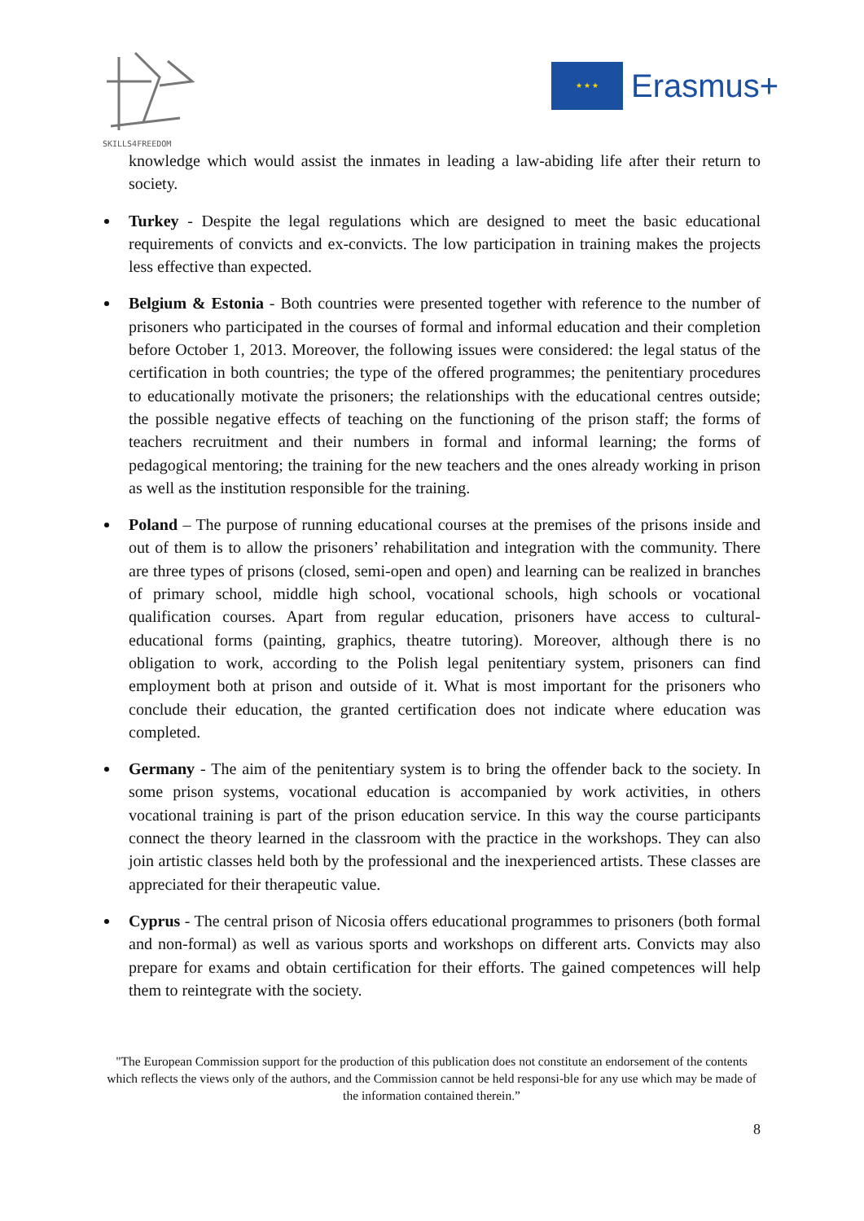SKILLS4FREEDOM
★ ★ ★
Erasmus+
knowledge which would assist the inmates in leading a law-abiding life after their return to society.
Turkey - Despite the legal regulations which are designed to meet the basic educational requirements of convicts and ex-convicts. The low participation in training makes the projects less effective than expected.
Belgium & Estonia - Both countries were presented together with reference to the number of prisoners who participated in the courses of formal and informal education and their completion before October 1, 2013. Moreover, the following issues were considered: the legal status of the certification in both countries; the type of the offered programmes; the penitentiary procedures to educationally motivate the prisoners; the relationships with the educational centres outside; the possible negative effects of teaching on the functioning of the prison staff; the forms of teachers recruitment and their numbers in formal and informal learning; the forms of pedagogical mentoring; the training for the new teachers and the ones already working in prison as well as the institution responsible for the training.
Poland – The purpose of running educational courses at the premises of the prisons inside and out of them is to allow the prisoners’ rehabilitation and integration with the community. There are three types of prisons (closed, semi-open and open) and learning can be realized in branches of primary school, middle high school, vocational schools, high schools or vocational qualification courses. Apart from regular education, prisoners have access to cultural-educational forms (painting, graphics, theatre tutoring). Moreover, although there is no obligation to work, according to the Polish legal penitentiary system, prisoners can find employment both at prison and outside of it. What is most important for the prisoners who conclude their education, the granted certification does not indicate where education was completed.
Germany - The aim of the penitentiary system is to bring the offender back to the society. In some prison systems, vocational education is accompanied by work activities, in others vocational training is part of the prison education service. In this way the course participants connect the theory learned in the classroom with the practice in the workshops. They can also join artistic classes held both by the professional and the inexperienced artists. These classes are appreciated for their therapeutic value.
Cyprus - The central prison of Nicosia offers educational programmes to prisoners (both formal and non-formal) as well as various sports and workshops on different arts. Convicts may also prepare for exams and obtain certification for their efforts. The gained competences will help them to reintegrate with the society.
"The European Commission support for the production of this publication does not constitute an endorsement of the contents which reflects the views only of the authors, and the Commission cannot be held responsi-ble for any use which may be made of the information contained therein.”
8